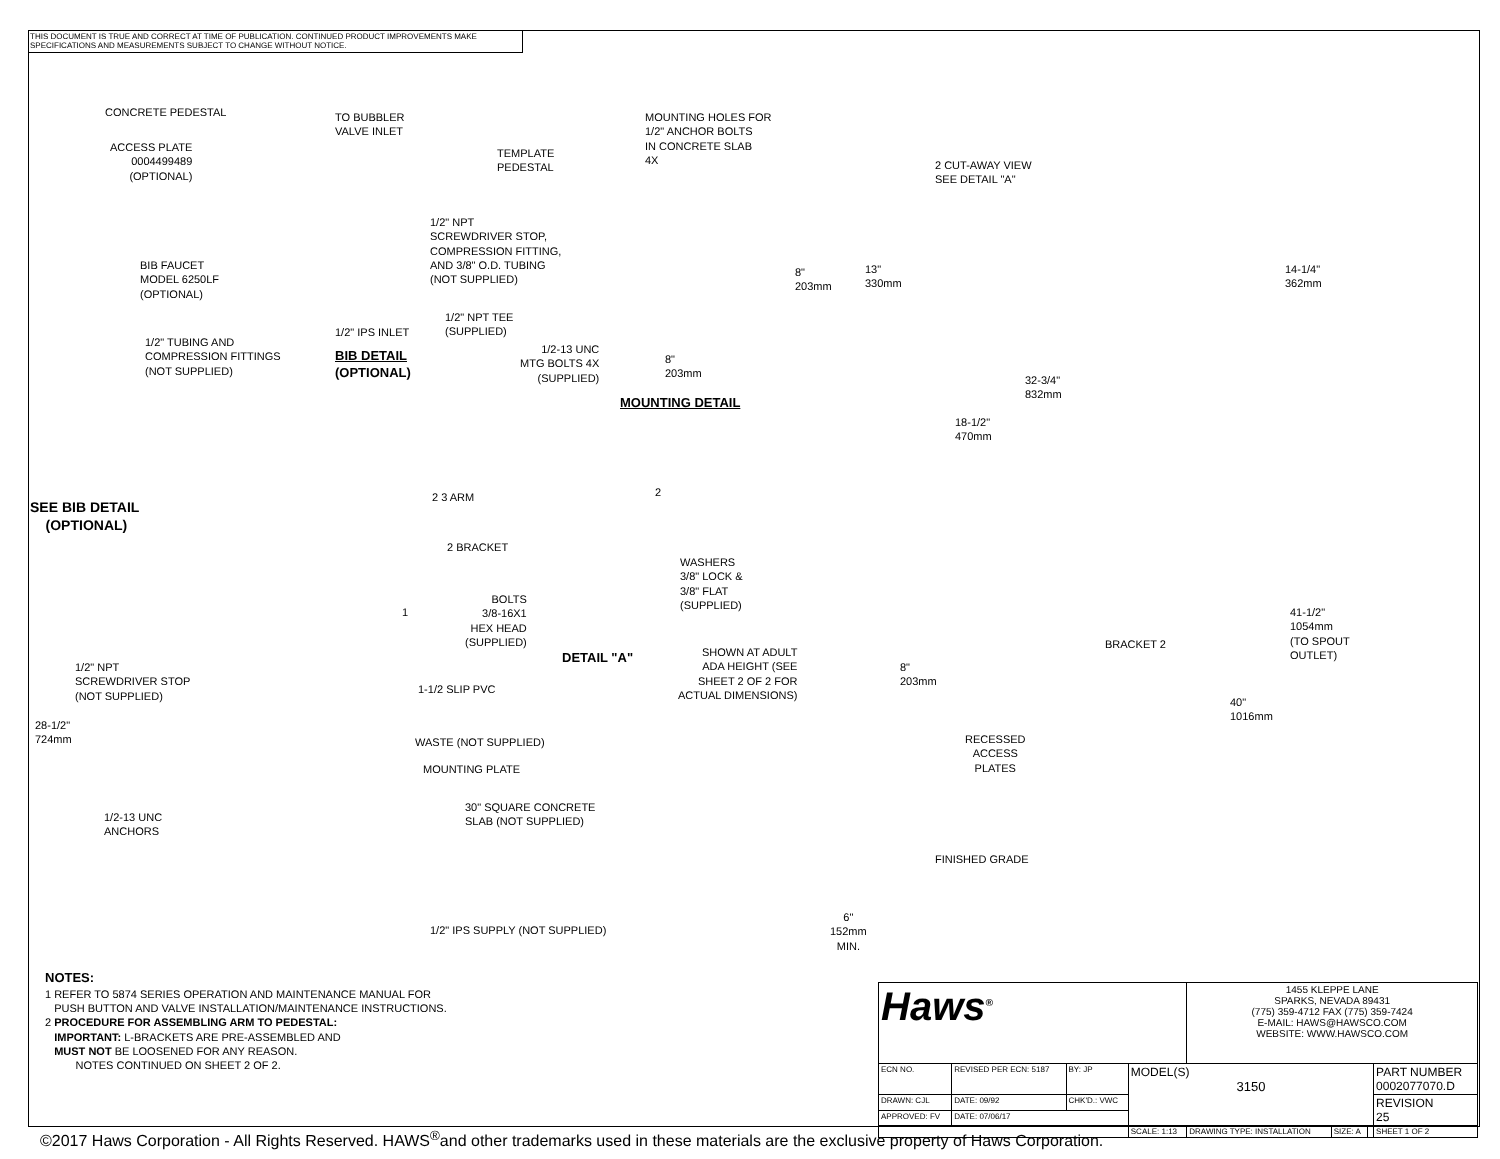THIS DOCUMENT IS TRUE AND CORRECT AT TIME OF PUBLICATION. CONTINUED PRODUCT IMPROVEMENTS MAKE SPECIFICATIONS AND MEASUREMENTS SUBJECT TO CHANGE WITHOUT NOTICE.
CONCRETE PEDESTAL
ACCESS PLATE
0004499489
(OPTIONAL)
TO BUBBLER
VALVE INLET
1/2" NPT
SCREWDRIVER STOP,
COMPRESSION FITTING,
AND 3/8" O.D. TUBING
(NOT SUPPLIED)
BIB FAUCET
MODEL 6250LF
(OPTIONAL)
1/2" NPT TEE
(SUPPLIED)
1/2" IPS INLET
1/2" TUBING AND
COMPRESSION FITTINGS
(NOT SUPPLIED)
BIB DETAIL
(OPTIONAL)
MOUNTING HOLES FOR
1/2" ANCHOR BOLTS
IN CONCRETE SLAB
4X
TEMPLATE
PEDESTAL
8"
203mm
1/2-13 UNC
MTG BOLTS 4X
(SUPPLIED)
8"
203mm
MOUNTING DETAIL
2 CUT-AWAY VIEW
SEE DETAIL "A"
13"
330mm
14-1/4"
362mm
32-3/4"
832mm
18-1/2"
470mm
SEE BIB DETAIL
(OPTIONAL)
2 3 ARM
2 BRACKET
2
WASHERS
3/8" LOCK &
3/8" FLAT
(SUPPLIED)
BOLTS
3/8-16X1
HEX HEAD
(SUPPLIED)
DETAIL "A"
1
1/2" NPT
SCREWDRIVER STOP
(NOT SUPPLIED)
1-1/2 SLIP PVC
28-1/2"
724mm
WASTE (NOT SUPPLIED)
MOUNTING PLATE
1/2-13 UNC
ANCHORS
30" SQUARE CONCRETE
SLAB (NOT SUPPLIED)
1/2" IPS SUPPLY (NOT SUPPLIED)
SHOWN AT ADULT
ADA HEIGHT (SEE
SHEET 2 OF 2 FOR
ACTUAL DIMENSIONS)
8"
203mm
BRACKET 2
41-1/2"
1054mm
(TO SPOUT
OUTLET)
40"
1016mm
RECESSED
ACCESS
PLATES
FINISHED GRADE
6"
152mm
MIN.
NOTES:
1 REFER TO 5874 SERIES OPERATION AND MAINTENANCE MANUAL FOR
PUSH BUTTON AND VALVE INSTALLATION/MAINTENANCE INSTRUCTIONS.
2 PROCEDURE FOR ASSEMBLING ARM TO PEDESTAL:
IMPORTANT: L-BRACKETS ARE PRE-ASSEMBLED AND
MUST NOT BE LOOSENED FOR ANY REASON.
NOTES CONTINUED ON SHEET 2 OF 2.
| Haws<sup>®</sup> | | | | 1455 KLEPPE LANE SPARKS, NEVADA 89431 (775) 359-4712 FAX (775) 359-7424 E-MAIL: HAWS@HAWSCO.COM WEBSITE: WWW.HAWSCO.COM | | | |
| ECN NO. | REVISED PER ECN: 5187 | BY: JP | MODEL(S) 3150 | | | | PART NUMBER 0002077070.D |
| DRAWN: CJL | DATE: 09/92 | CHK'D.: VWC | | | | | REVISION 25 |
| APPROVED: FV | DATE: 07/06/17 | | | | | | |
| | | | SCALE: 1:13 | DRAWING TYPE: INSTALLATION | SIZE: A | | SHEET 1 OF 2 |
©2017 Haws Corporation - All Rights Reserved. HAWS<sup>®</sup>and other trademarks used in these materials are the exclusive property of Haws Corporation.